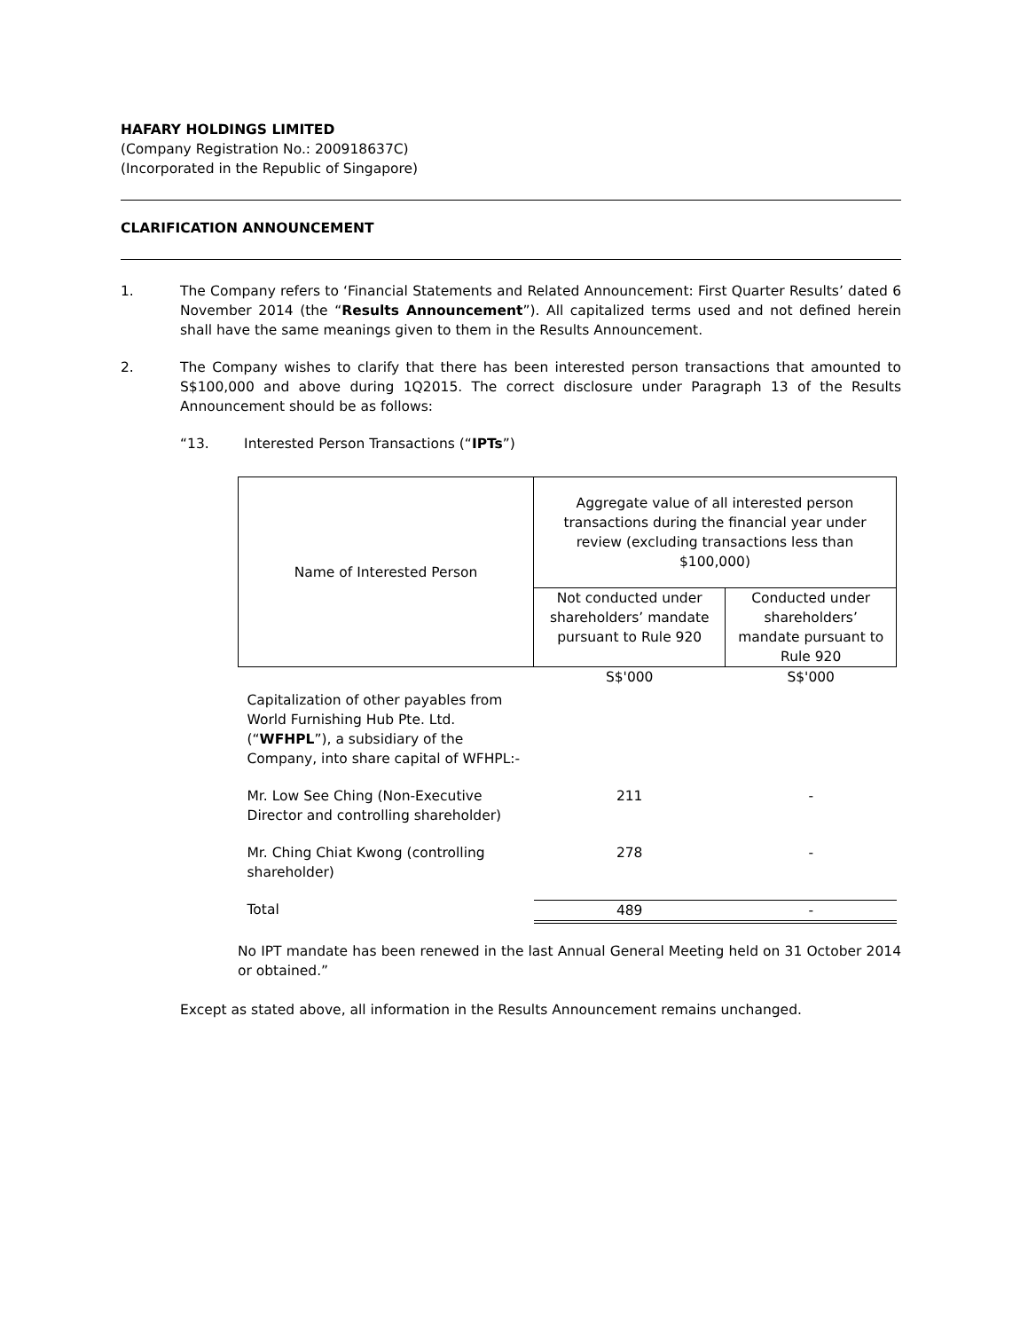HAFARY HOLDINGS LIMITED
(Company Registration No.: 200918637C)
(Incorporated in the Republic of Singapore)
CLARIFICATION ANNOUNCEMENT
1. The Company refers to ‘Financial Statements and Related Announcement: First Quarter Results’ dated 6 November 2014 (the “Results Announcement”). All capitalized terms used and not defined herein shall have the same meanings given to them in the Results Announcement.
2. The Company wishes to clarify that there has been interested person transactions that amounted to S$100,000 and above during 1Q2015. The correct disclosure under Paragraph 13 of the Results Announcement should be as follows:
“13. Interested Person Transactions (“IPTs”)
| Name of Interested Person | Aggregate value of all interested person transactions during the financial year under review (excluding transactions less than $100,000) | |
| | Not conducted under shareholders’ mandate pursuant to Rule 920 | Conducted under shareholders’ mandate pursuant to Rule 920 |
| | S$'000 | S$'000 |
| Capitalization of other payables from World Furnishing Hub Pte. Ltd. (“ WFHPL ”), a subsidiary of the Company, into share capital of WFHPL:- | | |
| Mr. Low See Ching (Non-Executive Director and controlling shareholder) | 211 | - |
| Mr. Ching Chiat Kwong (controlling shareholder) | 278 | - |
| Total | 489 | - |
No IPT mandate has been renewed in the last Annual General Meeting held on 31 October 2014 or obtained.”
Except as stated above, all information in the Results Announcement remains unchanged.